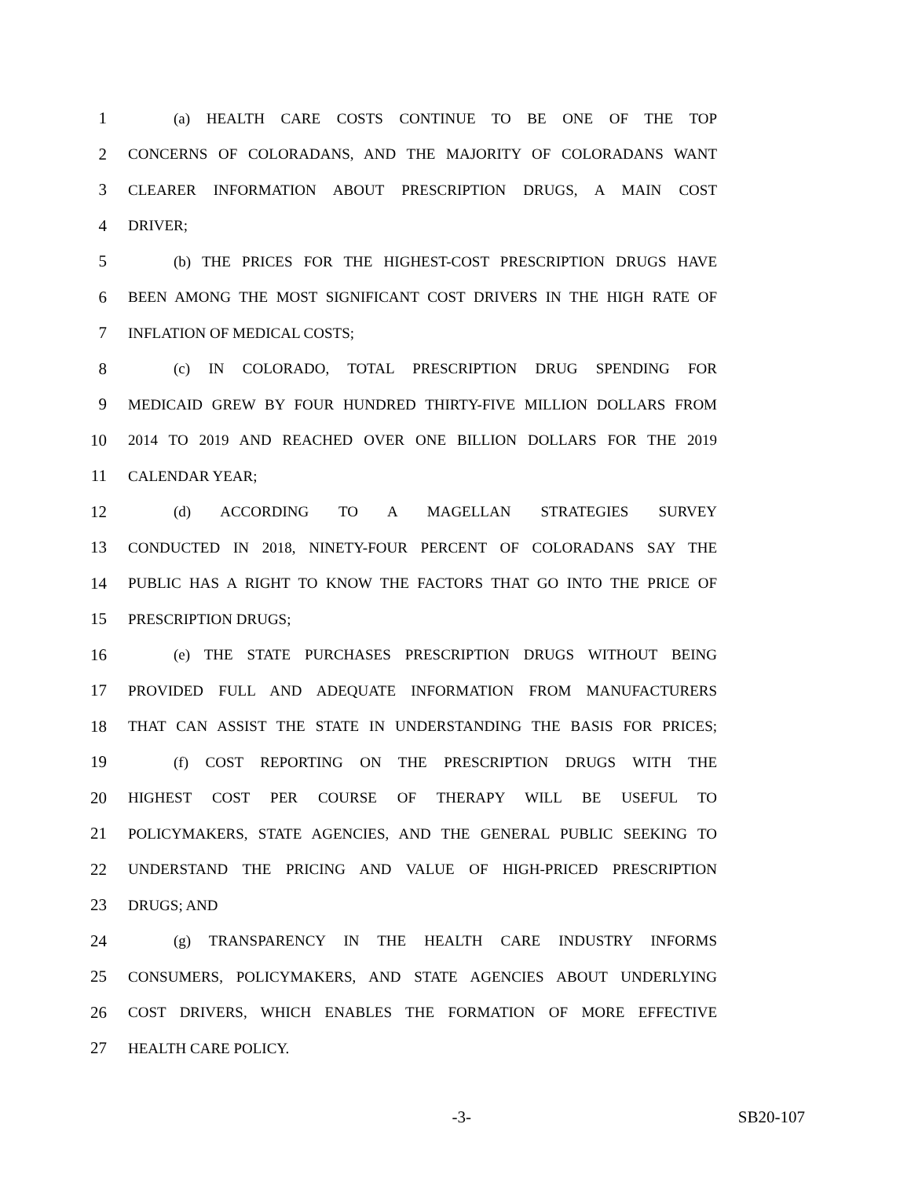1 (a) HEALTH CARE COSTS CONTINUE TO BE ONE OF THE TOP
2 CONCERNS OF COLORADANS, AND THE MAJORITY OF COLORADANS WANT
3 CLEARER INFORMATION ABOUT PRESCRIPTION DRUGS, A MAIN COST
4 DRIVER;
5 (b) THE PRICES FOR THE HIGHEST-COST PRESCRIPTION DRUGS HAVE
6 BEEN AMONG THE MOST SIGNIFICANT COST DRIVERS IN THE HIGH RATE OF
7 INFLATION OF MEDICAL COSTS;
8 (c) IN COLORADO, TOTAL PRESCRIPTION DRUG SPENDING FOR
9 MEDICAID GREW BY FOUR HUNDRED THIRTY-FIVE MILLION DOLLARS FROM
10 2014 TO 2019 AND REACHED OVER ONE BILLION DOLLARS FOR THE 2019
11 CALENDAR YEAR;
12 (d) ACCORDING TO A MAGELLAN STRATEGIES SURVEY
13 CONDUCTED IN 2018, NINETY-FOUR PERCENT OF COLORADANS SAY THE
14 PUBLIC HAS A RIGHT TO KNOW THE FACTORS THAT GO INTO THE PRICE OF
15 PRESCRIPTION DRUGS;
16 (e) THE STATE PURCHASES PRESCRIPTION DRUGS WITHOUT BEING
17 PROVIDED FULL AND ADEQUATE INFORMATION FROM MANUFACTURERS
18 THAT CAN ASSIST THE STATE IN UNDERSTANDING THE BASIS FOR PRICES;
19 (f) COST REPORTING ON THE PRESCRIPTION DRUGS WITH THE
20 HIGHEST COST PER COURSE OF THERAPY WILL BE USEFUL TO
21 POLICYMAKERS, STATE AGENCIES, AND THE GENERAL PUBLIC SEEKING TO
22 UNDERSTAND THE PRICING AND VALUE OF HIGH-PRICED PRESCRIPTION
23 DRUGS; AND
24 (g) TRANSPARENCY IN THE HEALTH CARE INDUSTRY INFORMS
25 CONSUMERS, POLICYMAKERS, AND STATE AGENCIES ABOUT UNDERLYING
26 COST DRIVERS, WHICH ENABLES THE FORMATION OF MORE EFFECTIVE
27 HEALTH CARE POLICY.
-3- SB20-107